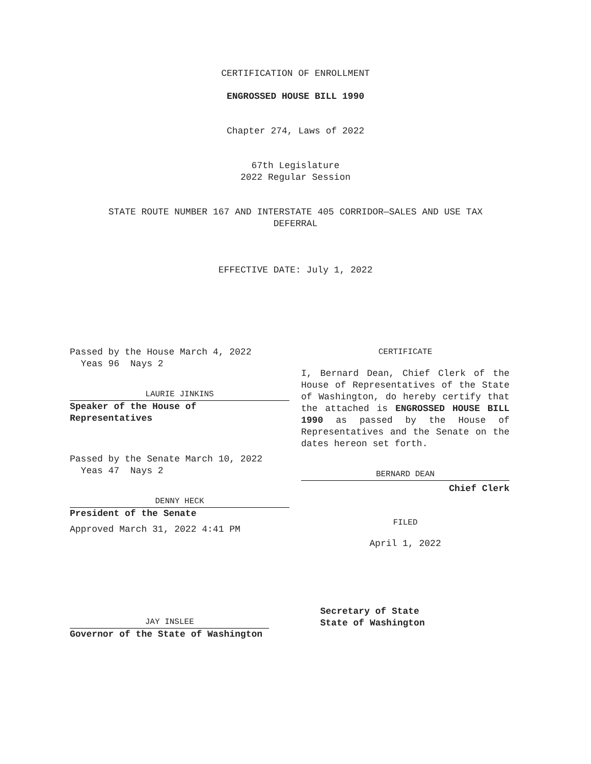CERTIFICATION OF ENROLLMENT
ENGROSSED HOUSE BILL 1990
Chapter 274, Laws of 2022
67th Legislature
2022 Regular Session
STATE ROUTE NUMBER 167 AND INTERSTATE 405 CORRIDOR—SALES AND USE TAX
DEFERRAL
EFFECTIVE DATE: July 1, 2022
Passed by the House March 4, 2022
Yeas 96 Nays 2
LAURIE JINKINS
Speaker of the House of
Representatives
Passed by the Senate March 10, 2022
Yeas 47 Nays 2
DENNY HECK
President of the Senate
Approved March 31, 2022 4:41 PM
CERTIFICATE
I, Bernard Dean, Chief Clerk of the House of Representatives of the State of Washington, do hereby certify that the attached is ENGROSSED HOUSE BILL 1990 as passed by the House of Representatives and the Senate on the dates hereon set forth.
BERNARD DEAN
Chief Clerk
FILED
April 1, 2022
JAY INSLEE
Governor of the State of Washington
Secretary of State
State of Washington